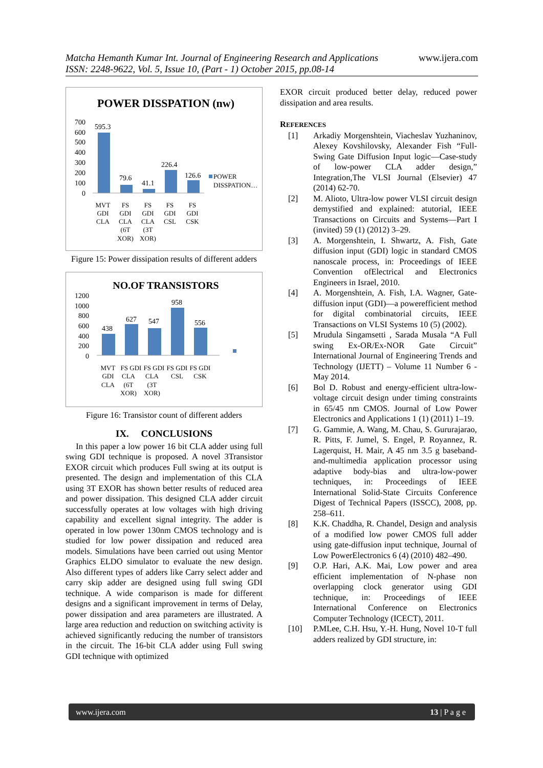www.ijera.com Matcha Hemanth Kumar Int. Journal of Engineering Research and Applications
ISSN: 2248-9622, Vol. 5, Issue 10, (Part - 1) October 2015, pp.08-14
POWER DISSPATION (nw)
700
600
500
400
300
200
100
0
595.3
79.6
41.1
226.4
126.6
POWER
DISSPATION…
MVT
GDI
CLA
FS
GDI
CLA
(6T
XOR)
FS
GDI
CLA
(3T
XOR)
FS
GDI
CSL
FS
GDI
CSK
Figure 15: Power dissipation results of different adders
NO.OF TRANSISTORS
1200
1000
800
600
400
200
0
438
627
547
958
556
MVT
GDI
CLA
FS GDI
CLA
(6T
XOR)
FS GDI
CLA
(3T
XOR)
FS GDI
CSL
FS GDI
CSK
Figure 16: Transistor count of different adders
IX. CONCLUSIONS
In this paper a low power 16 bit CLA adder using full swing GDI technique is proposed. A novel 3Transistor EXOR circuit which produces Full swing at its output is presented. The design and implementation of this CLA using 3T EXOR has shown better results of reduced area and power dissipation. This designed CLA adder circuit successfully operates at low voltages with high driving capability and excellent signal integrity. The adder is operated in low power 130nm CMOS technology and is studied for low power dissipation and reduced area models. Simulations have been carried out using Mentor Graphics ELDO simulator to evaluate the new design. Also different types of adders like Carry select adder and carry skip adder are designed using full swing GDI technique. A wide comparison is made for different designs and a significant improvement in terms of Delay, power dissipation and area parameters are illustrated. A large area reduction and reduction on switching activity is achieved significantly reducing the number of transistors in the circuit. The 16-bit CLA adder using Full swing GDI technique with optimized
EXOR circuit produced better delay, reduced power dissipation and area results.
REFERENCES
[1] Arkadiy Morgenshtein, Viacheslav Yuzhaninov, Alexey Kovshilovsky, Alexander Fish “Full-Swing Gate Diffusion Input logic—Case-study of low-power CLA adder design,” Integration,The VLSI Journal (Elsevier) 47 (2014) 62-70.
[2] M. Alioto, Ultra-low power VLSI circuit design demystified and explained: atutorial, IEEE Transactions on Circuits and Systems—Part I (invited) 59 (1) (2012) 3–29.
[3] A. Morgenshtein, I. Shwartz, A. Fish, Gate diffusion input (GDI) logic in standard CMOS nanoscale process, in: Proceedings of IEEE Convention ofElectrical and Electronics Engineers in Israel, 2010.
[4] A. Morgenshtein, A. Fish, I.A. Wagner, Gate-diffusion input (GDI)—a powerefficient method for digital combinatorial circuits, IEEE Transactions on VLSI Systems 10 (5) (2002).
[5] Mrudula Singamsetti , Sarada Musala “A Full swing Ex-OR/Ex-NOR Gate Circuit” International Journal of Engineering Trends and Technology (IJETT) – Volume 11 Number 6 - May 2014.
[6] Bol D. Robust and energy-efficient ultra-low-voltage circuit design under timing constraints in 65/45 nm CMOS. Journal of Low Power Electronics and Applications 1 (1) (2011) 1–19.
[7] G. Gammie, A. Wang, M. Chau, S. Gururajarao, R. Pitts, F. Jumel, S. Engel, P. Royannez, R. Lagerquist, H. Mair, A 45 nm 3.5 g baseband-and-multimedia application processor using adaptive body-bias and ultra-low-power techniques, in: Proceedings of IEEE International Solid-State Circuits Conference Digest of Technical Papers (ISSCC), 2008, pp. 258–611.
[8] K.K. Chaddha, R. Chandel, Design and analysis of a modified low power CMOS full adder using gate-diffusion input technique, Journal of Low PowerElectronics 6 (4) (2010) 482–490.
[9] O.P. Hari, A.K. Mai, Low power and area efficient implementation of N-phase non overlapping clock generator using GDI technique, in: Proceedings of IEEE International Conference on Electronics Computer Technology (ICECT), 2011.
[10] P.MLee, C.H. Hsu, Y.-H. Hung, Novel 10-T full adders realized by GDI structure, in:
www.ijera.com 13 | P a g e